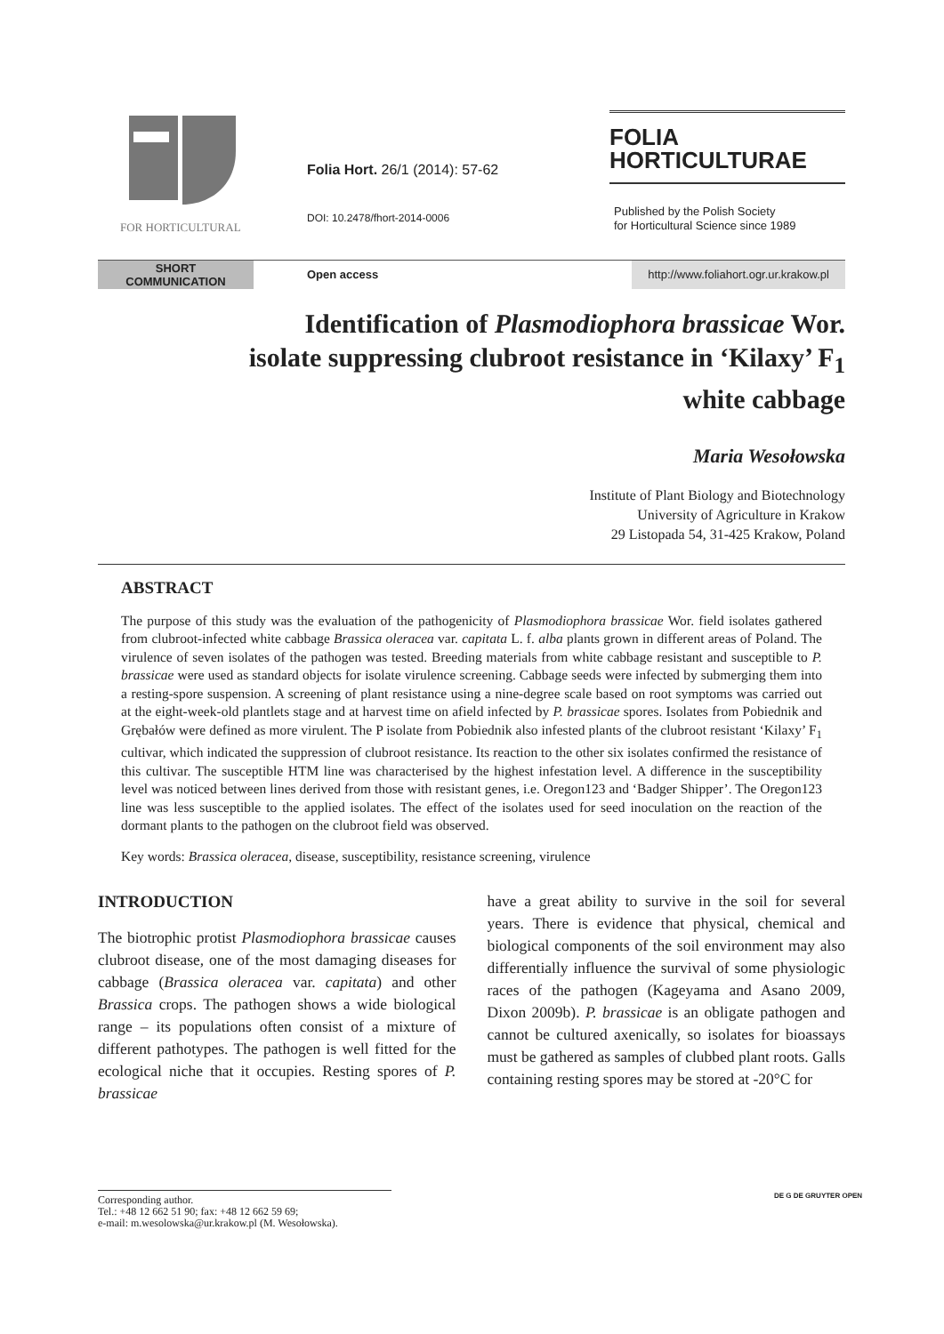FOR HORTICULTURAL
Folia Hort. 26/1 (2014): 57-62
DOI: 10.2478/fhort-2014-0006
FOLIA
HORTICULTURAE
Published by the Polish Society
for Horticultural Science since 1989
SHORT
COMMUNICATION
Open access http://www.foliahort.ogr.ur.krakow.pl
Identification of Plasmodiophora brassicae Wor.
isolate suppressing clubroot resistance in ‘Kilaxy’ F<sub>1</sub>
white cabbage
Maria Wesołowska
Institute of Plant Biology and Biotechnology
University of Agriculture in Krakow
29 Listopada 54, 31-425 Krakow, Poland
ABSTRACT
The purpose of this study was the evaluation of the pathogenicity of Plasmodiophora brassicae Wor. field isolates gathered from clubroot-infected white cabbage Brassica oleracea var. capitata L. f. alba plants grown in different areas of Poland. The virulence of seven isolates of the pathogen was tested. Breeding materials from white cabbage resistant and susceptible to P. brassicae were used as standard objects for isolate virulence screening. Cabbage seeds were infected by submerging them into a resting-spore suspension. A screening of plant resistance using a nine-degree scale based on root symptoms was carried out at the eight-week-old plantlets stage and at harvest time on afield infected by P. brassicae spores. Isolates from Pobiednik and Grębałów were defined as more virulent. The P isolate from Pobiednik also infested plants of the clubroot resistant ‘Kilaxy’ F<sub>1</sub> cultivar, which indicated the suppression of clubroot resistance. Its reaction to the other six isolates confirmed the resistance of this cultivar. The susceptible HTM line was characterised by the highest infestation level. A difference in the susceptibility level was noticed between lines derived from those with resistant genes, i.e. Oregon123 and ‘Badger Shipper’. The Oregon123 line was less susceptible to the applied isolates. The effect of the isolates used for seed inoculation on the reaction of the dormant plants to the pathogen on the clubroot field was observed.
Key words: Brassica oleracea, disease, susceptibility, resistance screening, virulence
INTRODUCTION
The biotrophic protist Plasmodiophora brassicae causes clubroot disease, one of the most damaging diseases for cabbage (Brassica oleracea var. capitata) and other Brassica crops. The pathogen shows a wide biological range – its populations often consist of a mixture of different pathotypes. The pathogen is well fitted for the ecological niche that it occupies. Resting spores of P. brassicae
have a great ability to survive in the soil for several years. There is evidence that physical, chemical and biological components of the soil environment may also differentially influence the survival of some physiologic races of the pathogen (Kageyama and Asano 2009, Dixon 2009b). P. brassicae is an obligate pathogen and cannot be cultured axenically, so isolates for bioassays must be gathered as samples of clubbed plant roots. Galls containing resting spores may be stored at -20°C for
Corresponding author.
Tel.: +48 12 662 51 90; fax: +48 12 662 59 69;
e-mail: m.wesolowska@ur.krakow.pl (M. Wesołowska).
DE G DE GRUYTER OPEN